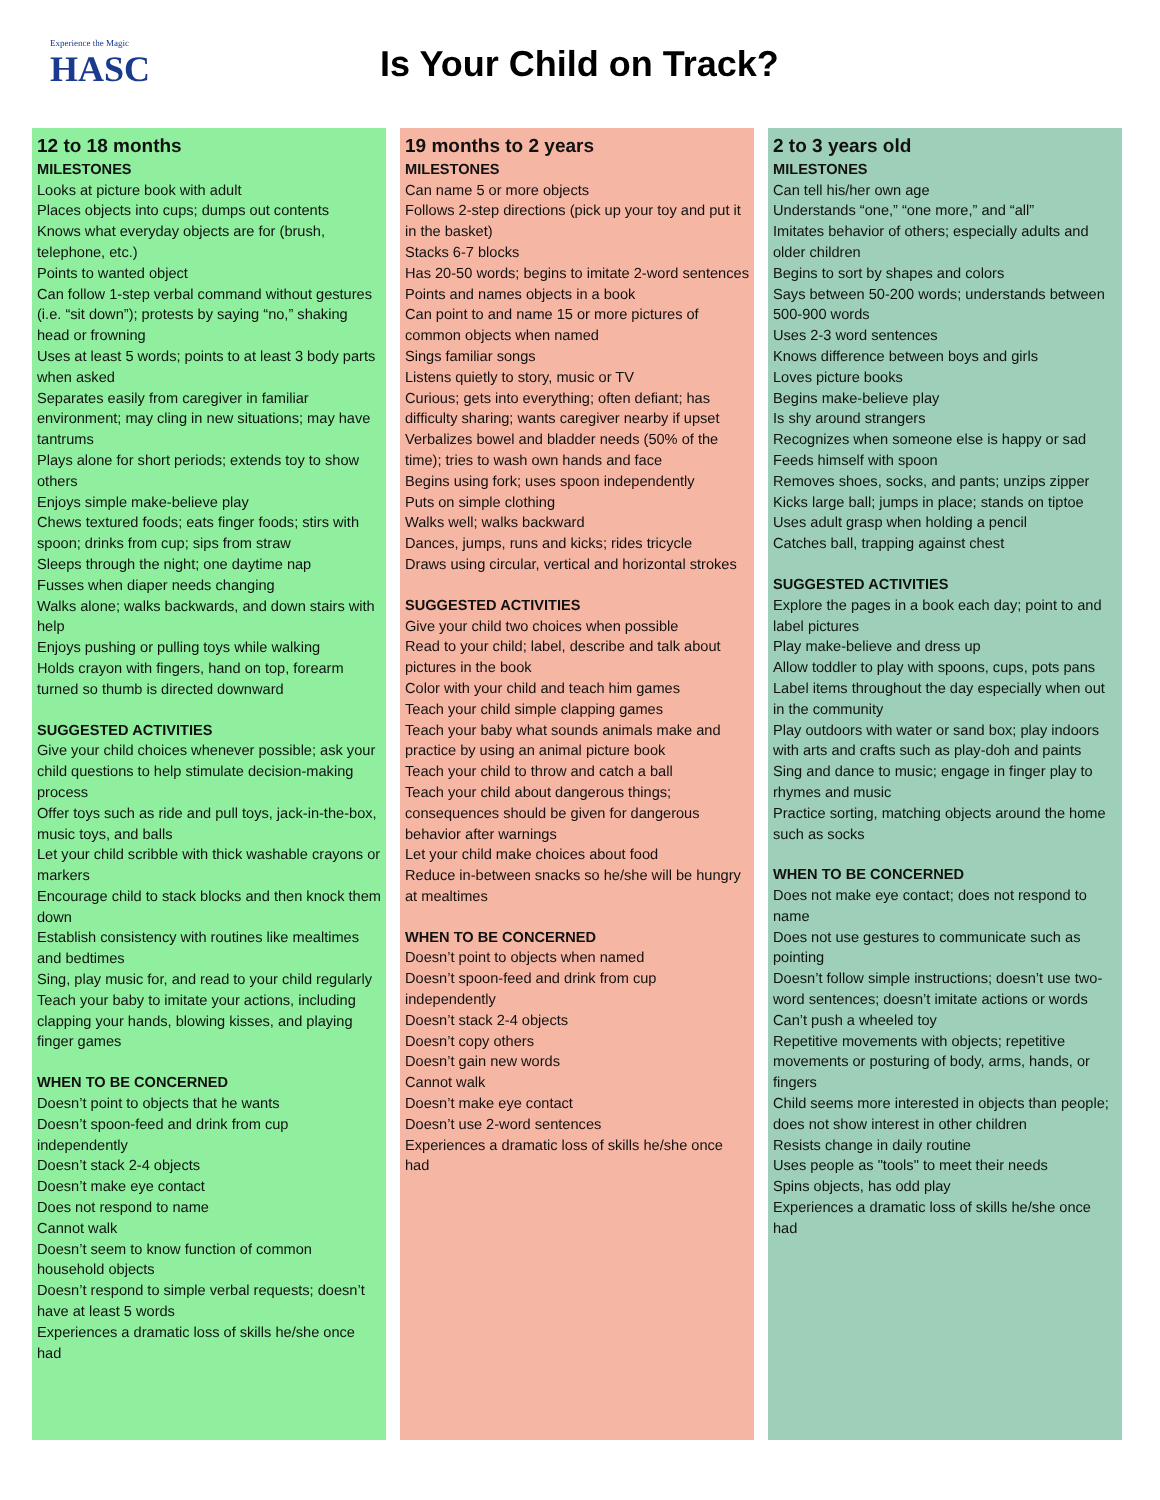Experience the Magic
HASC
Is Your Child on Track?
12 to 18 months
MILESTONES
Looks at picture book with adult
Places objects into cups; dumps out contents
Knows what everyday objects are for (brush, telephone, etc.)
Points to wanted object
Can follow 1-step verbal command without gestures (i.e. “sit down”); protests by saying “no,” shaking head or frowning
Uses at least 5 words; points to at least 3 body parts when asked
Separates easily from caregiver in familiar environment; may cling in new situations; may have tantrums
Plays alone for short periods; extends toy to show others
Enjoys simple make-believe play
Chews textured foods; eats finger foods; stirs with spoon; drinks from cup; sips from straw
Sleeps through the night; one daytime nap
Fusses when diaper needs changing
Walks alone; walks backwards, and down stairs with help
Enjoys pushing or pulling toys while walking
Holds crayon with fingers, hand on top, forearm turned so thumb is directed downward
SUGGESTED ACTIVITIES
Give your child choices whenever possible; ask your child questions to help stimulate decision-making process
Offer toys such as ride and pull toys, jack-in-the-box, music toys, and balls
Let your child scribble with thick washable crayons or markers
Encourage child to stack blocks and then knock them down
Establish consistency with routines like mealtimes and bedtimes
Sing, play music for, and read to your child regularly
Teach your baby to imitate your actions, including clapping your hands, blowing kisses, and playing finger games
WHEN TO BE CONCERNED
Doesn’t point to objects that he wants
Doesn’t spoon-feed and drink from cup independently
Doesn’t stack 2-4 objects
Doesn’t make eye contact
Does not respond to name
Cannot walk
Doesn’t seem to know function of common household objects
Doesn’t respond to simple verbal requests; doesn’t have at least 5 words
Experiences a dramatic loss of skills he/she once had
19 months to 2 years
MILESTONES
Can name 5 or more objects
Follows 2-step directions (pick up your toy and put it in the basket)
Stacks 6-7 blocks
Has 20-50 words; begins to imitate 2-word sentences
Points and names objects in a book
Can point to and name 15 or more pictures of common objects when named
Sings familiar songs
Listens quietly to story, music or TV
Curious; gets into everything; often defiant; has difficulty sharing; wants caregiver nearby if upset
Verbalizes bowel and bladder needs (50% of the time); tries to wash own hands and face
Begins using fork; uses spoon independently
Puts on simple clothing
Walks well; walks backward
Dances, jumps, runs and kicks; rides tricycle
Draws using circular, vertical and horizontal strokes
SUGGESTED ACTIVITIES
Give your child two choices when possible
Read to your child; label, describe and talk about pictures in the book
Color with your child and teach him games
Teach your child simple clapping games
Teach your baby what sounds animals make and practice by using an animal picture book
Teach your child to throw and catch a ball
Teach your child about dangerous things; consequences should be given for dangerous behavior after warnings
Let your child make choices about food
Reduce in-between snacks so he/she will be hungry at mealtimes
WHEN TO BE CONCERNED
Doesn’t point to objects when named
Doesn’t spoon-feed and drink from cup independently
Doesn’t stack 2-4 objects
Doesn’t copy others
Doesn’t gain new words
Cannot walk
Doesn’t make eye contact
Doesn’t use 2-word sentences
Experiences a dramatic loss of skills he/she once had
2 to 3 years old
MILESTONES
Can tell his/her own age
Understands “one,” “one more,” and “all”
Imitates behavior of others; especially adults and older children
Begins to sort by shapes and colors
Says between 50-200 words; understands between 500-900 words
Uses 2-3 word sentences
Knows difference between boys and girls
Loves picture books
Begins make-believe play
Is shy around strangers
Recognizes when someone else is happy or sad
Feeds himself with spoon
Removes shoes, socks, and pants; unzips zipper
Kicks large ball; jumps in place; stands on tiptoe
Uses adult grasp when holding a pencil
Catches ball, trapping against chest
SUGGESTED ACTIVITIES
Explore the pages in a book each day; point to and label pictures
Play make-believe and dress up
Allow toddler to play with spoons, cups, pots pans
Label items throughout the day especially when out in the community
Play outdoors with water or sand box; play indoors with arts and crafts such as play-doh and paints
Sing and dance to music; engage in finger play to rhymes and music
Practice sorting, matching objects around the home such as socks
WHEN TO BE CONCERNED
Does not make eye contact; does not respond to name
Does not use gestures to communicate such as pointing
Doesn’t follow simple instructions; doesn’t use two-word sentences; doesn’t imitate actions or words
Can’t push a wheeled toy
Repetitive movements with objects; repetitive movements or posturing of body, arms, hands, or fingers
Child seems more interested in objects than people; does not show interest in other children
Resists change in daily routine
Uses people as "tools" to meet their needs
Spins objects, has odd play
Experiences a dramatic loss of skills he/she once had